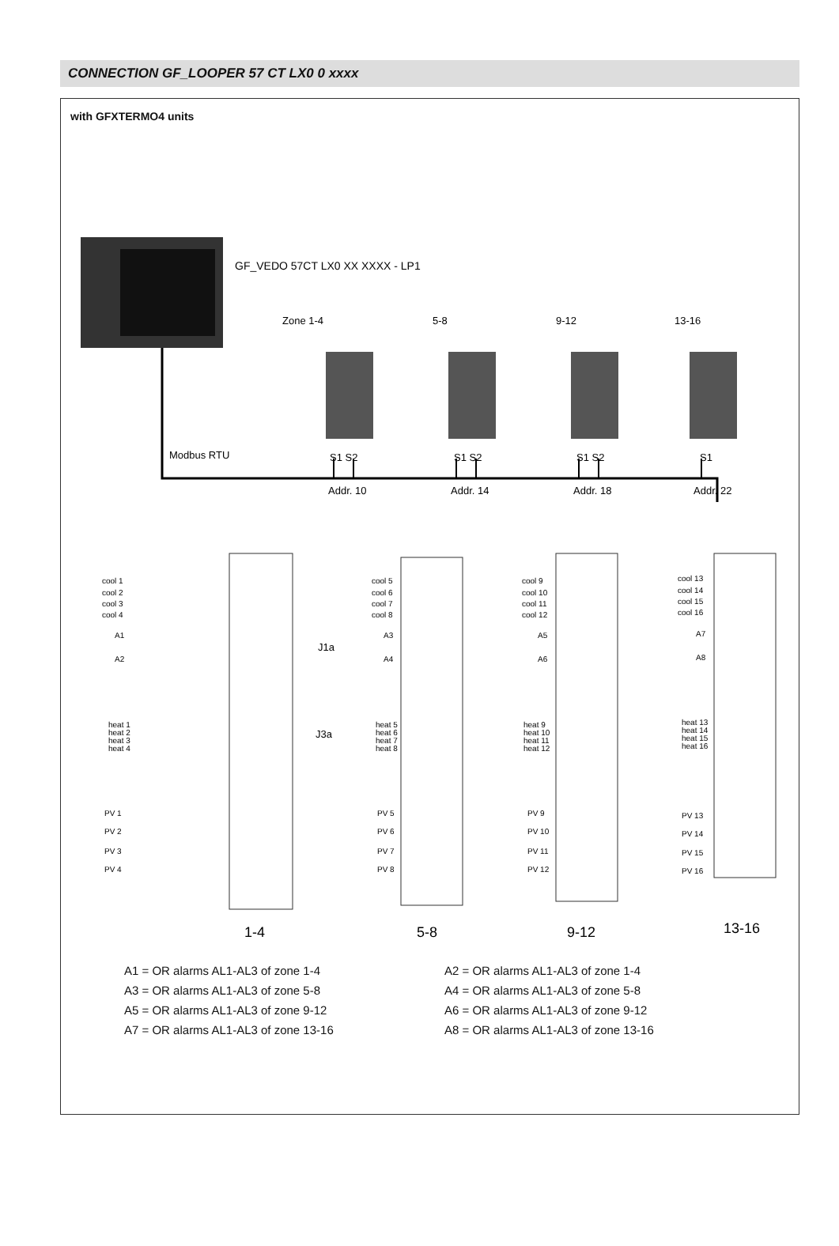CONNECTION GF_LOOPER 57 CT LX0 0 xxxx
with GFXTERMO4 units
GF_VEDO 57CT LX0 XX XXXX - LP1
Zone 1-4
5-8
9-12
13-16
Modbus RTU
S1 S2
S1 S2
S1 S2
S1
Addr. 10
Addr. 14
Addr. 18
Addr. 22
cool 1
cool 2
cool 3
cool 4
A1
A2
PV 1
PV 2
PV 3
PV 4
cool 5
cool 6
cool 7
cool 8
A3
A4
PV 5
PV 6
PV 7
PV 8
cool 9
cool 10
cool 11
cool 12
A5
A6
PV 9
PV 10
PV 11
PV 12
cool 13
cool 14
cool 15
cool 16
A7
A8
PV 13
PV 14
PV 15
PV 16
heat 1
heat 2
heat 3
heat 4
heat 5
heat 6
heat 7
heat 8
heat 9
heat 10
heat 11
heat 12
heat 13
heat 14
heat 15
heat 16
J1a
J3a
1-4
5-8
9-12
13-16
A1 = OR alarms AL1-AL3 of zone 1-4
A3 = OR alarms AL1-AL3 of zone 5-8
A5 = OR alarms AL1-AL3 of zone 9-12
A7 = OR alarms AL1-AL3 of zone 13-16
A2 = OR alarms AL1-AL3 of zone 1-4
A4 = OR alarms AL1-AL3 of zone 5-8
A6 = OR alarms AL1-AL3 of zone 9-12
A8 = OR alarms AL1-AL3 of zone 13-16